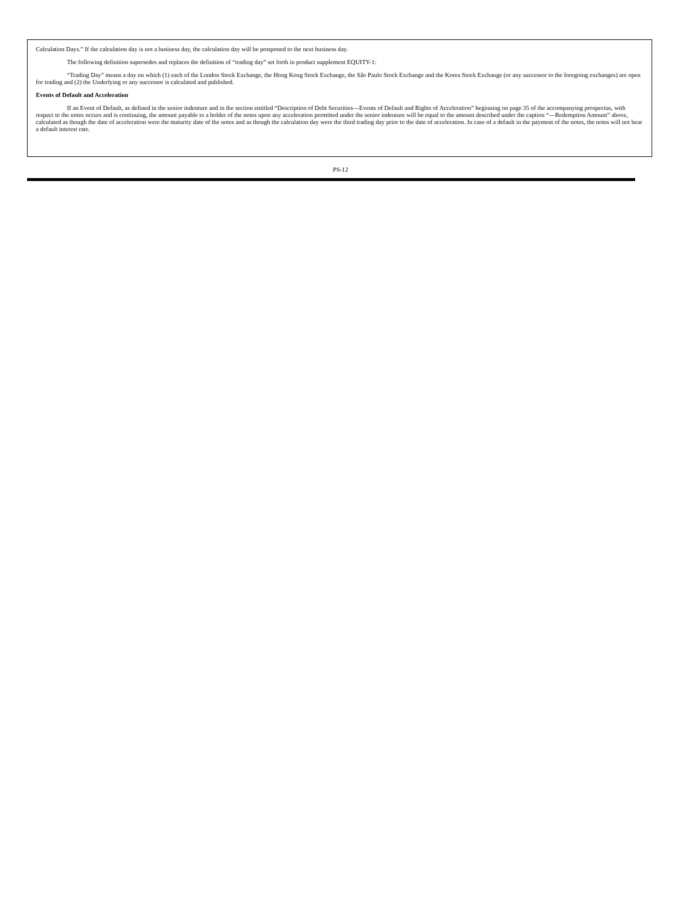Calculation Days.” If the calculation day is not a business day, the calculation day will be postponed to the next business day.
The following definition supersedes and replaces the definition of “trading day” set forth in product supplement EQUITY-1:
“Trading Day” means a day on which (1) each of the London Stock Exchange, the Hong Kong Stock Exchange, the São Paulo Stock Exchange and the Korea Stock Exchange (or any successor to the foregoing exchanges) are open for trading and (2) the Underlying or any successor is calculated and published.
Events of Default and Acceleration
If an Event of Default, as defined in the senior indenture and in the section entitled “Description of Debt Securities—Events of Default and Rights of Acceleration” beginning on page 35 of the accompanying prospectus, with respect to the notes occurs and is continuing, the amount payable to a holder of the notes upon any acceleration permitted under the senior indenture will be equal to the amount described under the caption “—Redemption Amount” above, calculated as though the date of acceleration were the maturity date of the notes and as though the calculation day were the third trading day prior to the date of acceleration. In case of a default in the payment of the notes, the notes will not bear a default interest rate.
PS-12